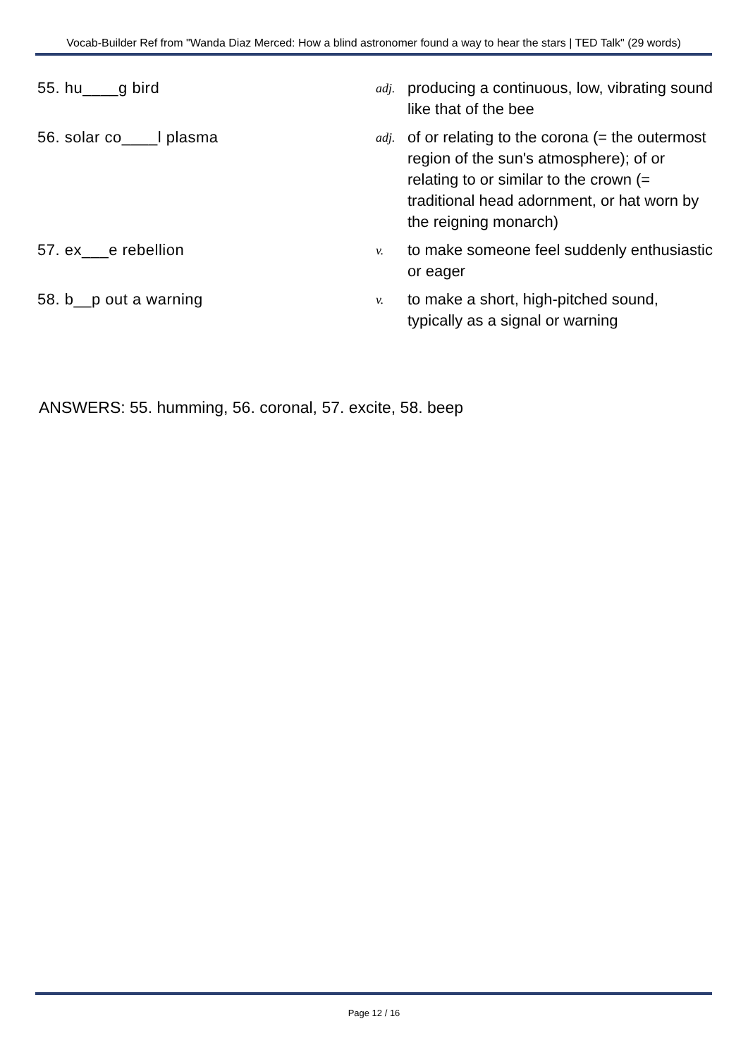Vocab-Builder Ref from "Wanda Diaz Merced: How a blind astronomer found a way to hear the stars | TED Talk" (29 words)
55. hu____g bird
adj.
producing a continuous, low, vibrating sound like that of the bee
56. solar co____l plasma
adj.
of or relating to the corona (= the outermost region of the sun's atmosphere); of or relating to or similar to the crown (= traditional head adornment, or hat worn by the reigning monarch)
57. ex___e rebellion
v.
to make someone feel suddenly enthusiastic or eager
58. b__p out a warning
v.
to make a short, high-pitched sound, typically as a signal or warning
ANSWERS: 55. humming, 56. coronal, 57. excite, 58. beep
Page 12 / 16